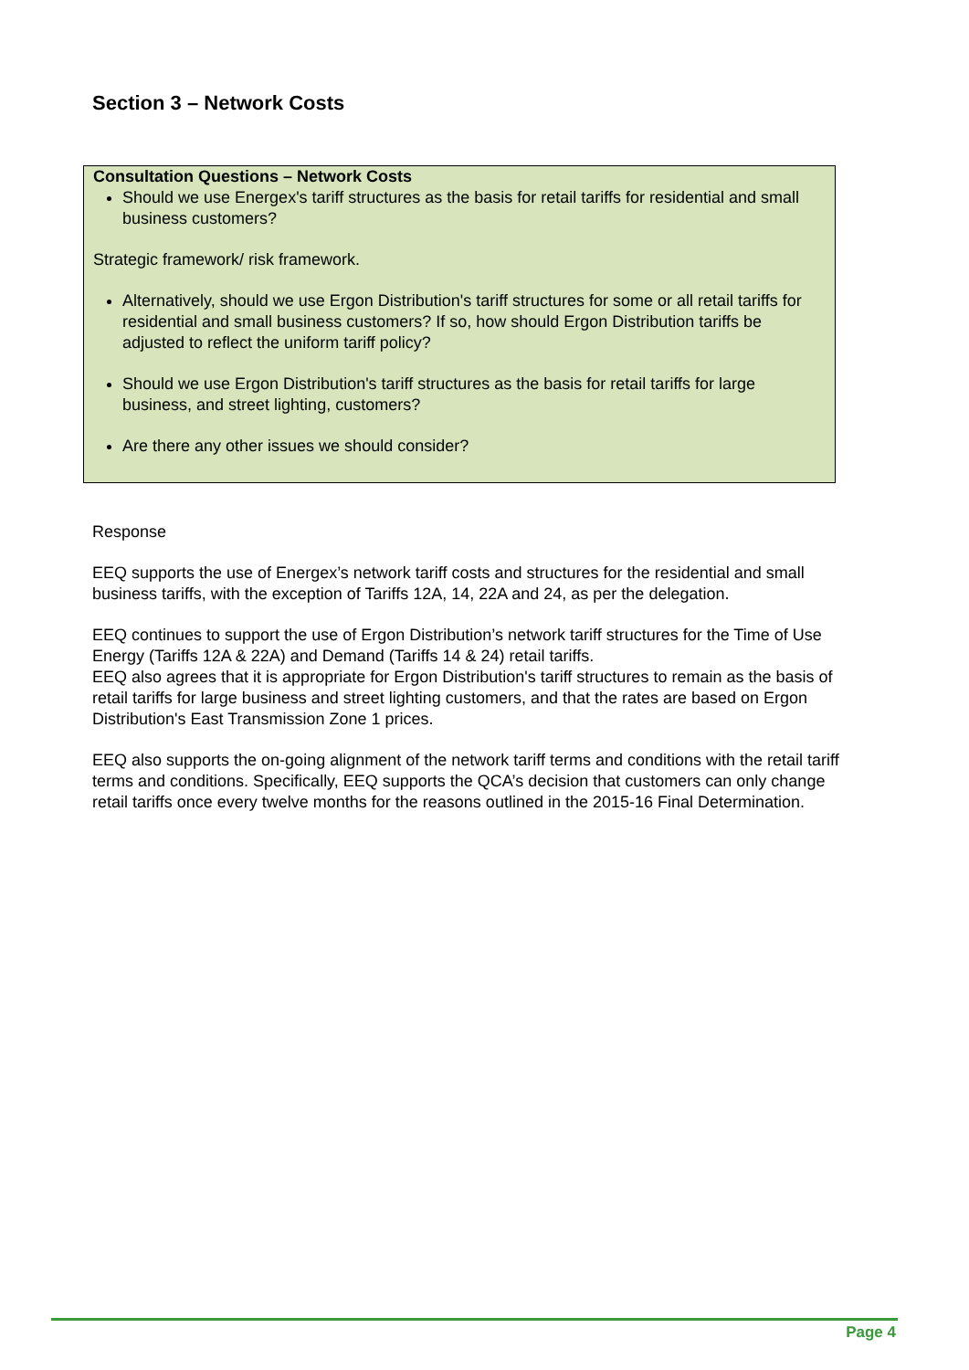Section 3 – Network Costs
Consultation Questions – Network Costs
Should we use Energex's tariff structures as the basis for retail tariffs for residential and small business customers?
Strategic framework/ risk framework.
Alternatively, should we use Ergon Distribution's tariff structures for some or all retail tariffs for residential and small business customers? If so, how should Ergon Distribution tariffs be adjusted to reflect the uniform tariff policy?
Should we use Ergon Distribution's tariff structures as the basis for retail tariffs for large business, and street lighting, customers?
Are there any other issues we should consider?
Response
EEQ supports the use of Energex’s network tariff costs and structures for the residential and small business tariffs, with the exception of Tariffs 12A, 14, 22A and 24, as per the delegation.
EEQ continues to support the use of Ergon Distribution’s network tariff structures for the Time of Use Energy (Tariffs 12A & 22A) and Demand (Tariffs 14 & 24) retail tariffs.
EEQ also agrees that it is appropriate for Ergon Distribution's tariff structures to remain as the basis of retail tariffs for large business and street lighting customers, and that the rates are based on Ergon Distribution's East Transmission Zone 1 prices.
EEQ also supports the on-going alignment of the network tariff terms and conditions with the retail tariff terms and conditions. Specifically, EEQ supports the QCA’s decision that customers can only change retail tariffs once every twelve months for the reasons outlined in the 2015-16 Final Determination.
Page 4